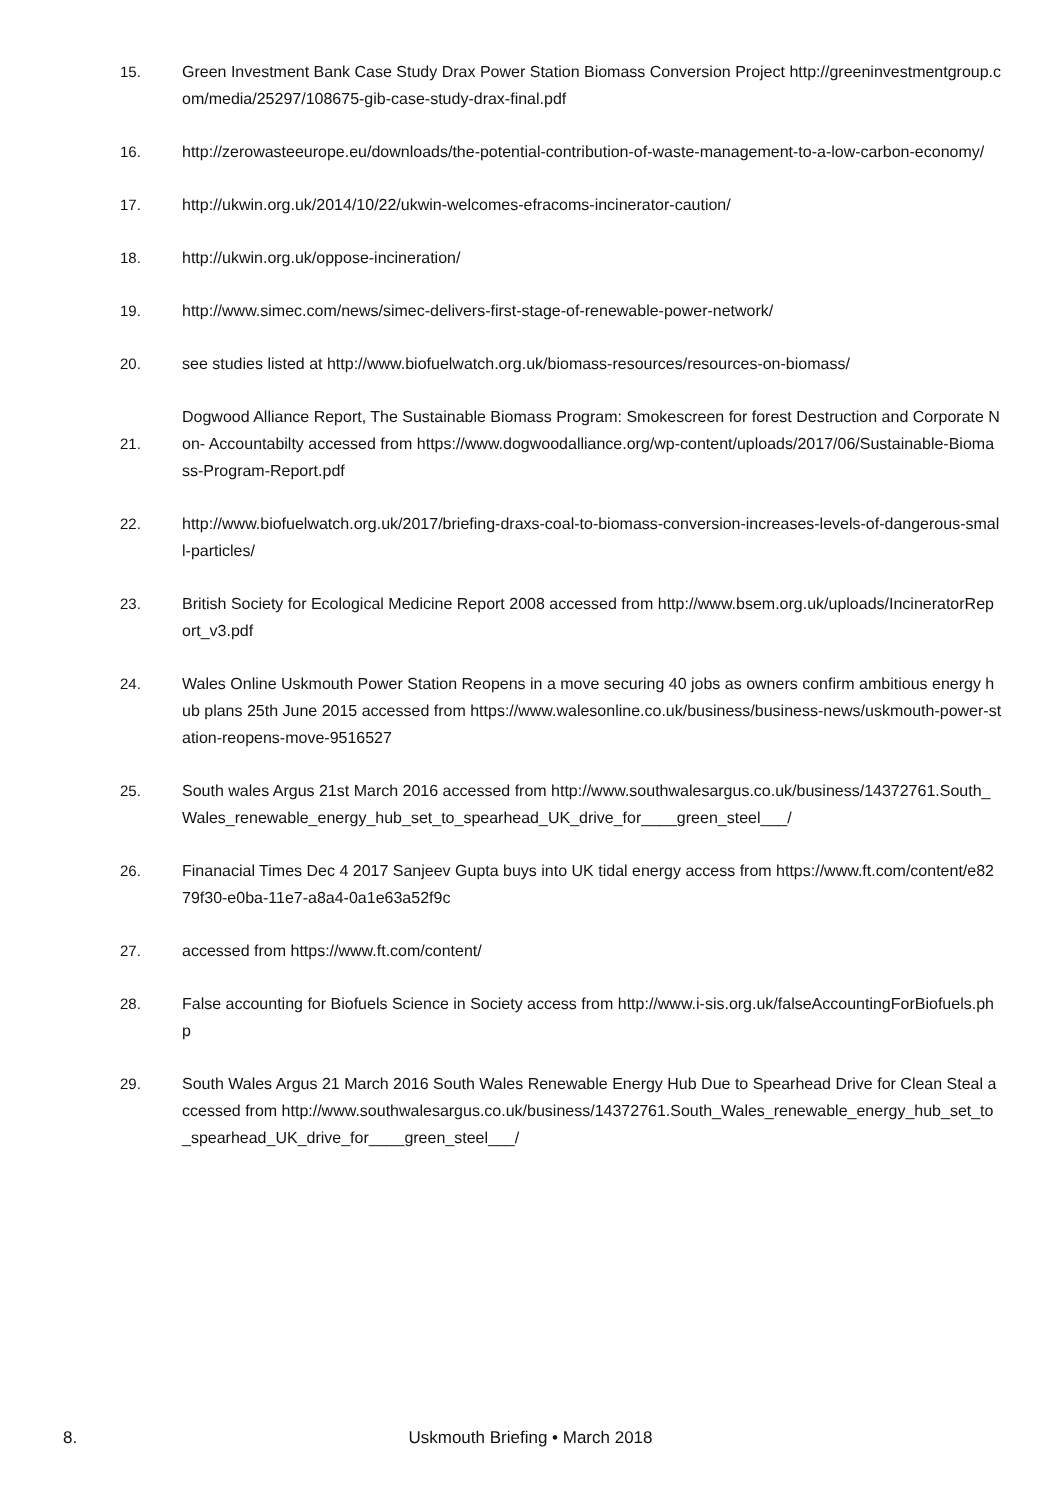15. Green Investment Bank Case Study Drax Power Station Biomass Conversion Project http://greeninvestmentgroup.com/media/25297/108675-gib-case-study-drax-final.pdf
16. http://zerowasteeurope.eu/downloads/the-potential-contribution-of-waste-management-to-a-low-carbon-economy/
17. http://ukwin.org.uk/2014/10/22/ukwin-welcomes-efracoms-incinerator-caution/
18. http://ukwin.org.uk/oppose-incineration/
19. http://www.simec.com/news/simec-delivers-first-stage-of-renewable-power-network/
20. see studies listed at http://www.biofuelwatch.org.uk/biomass-resources/resources-on-biomass/
21. Dogwood Alliance Report, The Sustainable Biomass Program: Smokescreen for forest Destruction and Corporate Non- Accountabilty accessed from https://www.dogwoodalliance.org/wp-content/uploads/2017/06/Sustainable-Biomass-Program-Report.pdf
22. http://www.biofuelwatch.org.uk/2017/briefing-draxs-coal-to-biomass-conversion-increases-levels-of-dangerous-small-particles/
23. British Society for Ecological Medicine Report 2008 accessed from http://www.bsem.org.uk/uploads/IncineratorReport_v3.pdf
24. Wales Online Uskmouth Power Station Reopens in a move securing 40 jobs as owners confirm ambitious energy hub plans 25th June 2015 accessed from https://www.walesonline.co.uk/business/business-news/uskmouth-power-station-reopens-move-9516527
25. South wales Argus 21st March 2016 accessed from http://www.southwalesargus.co.uk/business/14372761.South_Wales_renewable_energy_hub_set_to_spearhead_UK_drive_for____green_steel___/
26. Finanacial Times Dec 4 2017 Sanjeev Gupta buys into UK tidal energy access from https://www.ft.com/content/e8279f30-e0ba-11e7-a8a4-0a1e63a52f9c
27. accessed from https://www.ft.com/content/
28. False accounting for Biofuels Science in Society access from http://www.i-sis.org.uk/falseAccountingForBiofuels.php
29. South Wales Argus 21 March 2016 South Wales Renewable Energy Hub Due to Spearhead Drive for Clean Steal accessed from http://www.southwalesargus.co.uk/business/14372761.South_Wales_renewable_energy_hub_set_to_spearhead_UK_drive_for____green_steel___/
8.
Uskmouth Briefing • March 2018